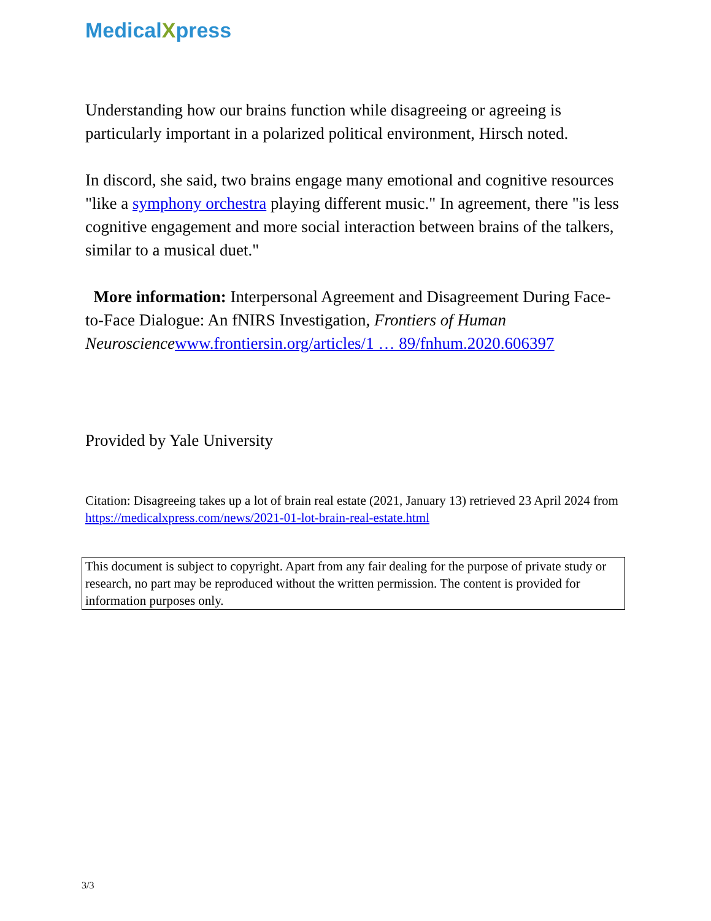MedicalXpress
Understanding how our brains function while disagreeing or agreeing is particularly important in a polarized political environment, Hirsch noted.
In discord, she said, two brains engage many emotional and cognitive resources "like a symphony orchestra playing different music." In agreement, there "is less cognitive engagement and more social interaction between brains of the talkers, similar to a musical duet."
More information: Interpersonal Agreement and Disagreement During Face-to-Face Dialogue: An fNIRS Investigation, Frontiers of Human Neuroscience www.frontiersin.org/articles/1 … 89/fnhum.2020.606397
Provided by Yale University
Citation: Disagreeing takes up a lot of brain real estate (2021, January 13) retrieved 23 April 2024 from https://medicalxpress.com/news/2021-01-lot-brain-real-estate.html
This document is subject to copyright. Apart from any fair dealing for the purpose of private study or research, no part may be reproduced without the written permission. The content is provided for information purposes only.
3/3